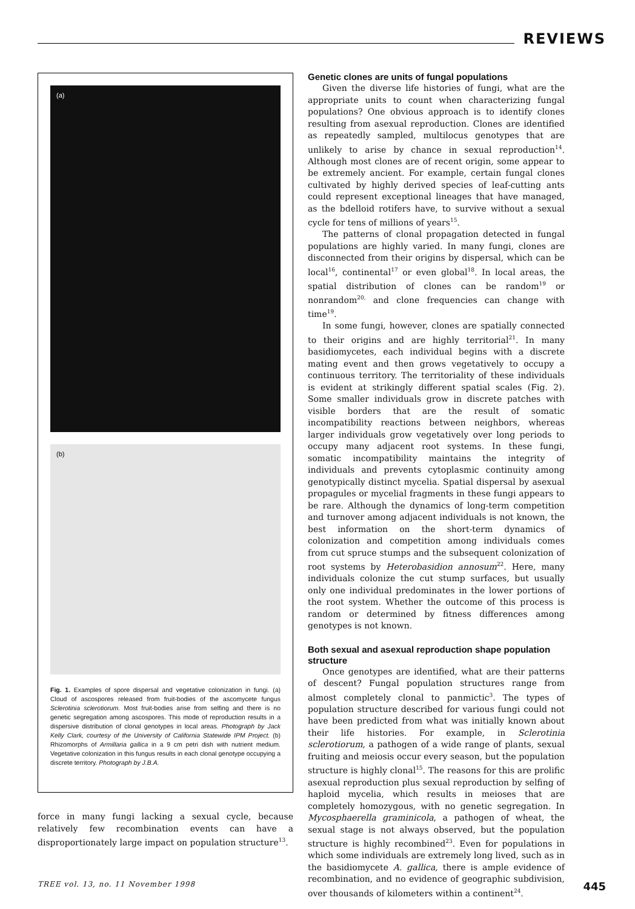REVIEWS
(a)
(b)
Fig. 1. Examples of spore dispersal and vegetative colonization in fungi. (a) Cloud of ascospores released from fruit-bodies of the ascomycete fungus Sclerotinia sclerotiorum. Most fruit-bodies arise from selfing and there is no genetic segregation among ascospores. This mode of reproduction results in a dispersive distribution of clonal genotypes in local areas. Photograph by Jack Kelly Clark, courtesy of the University of California Statewide IPM Project. (b) Rhizomorphs of Armillaria gallica in a 9 cm petri dish with nutrient medium. Vegetative colonization in this fungus results in each clonal genotype occupying a discrete territory. Photograph by J.B.A.
force in many fungi lacking a sexual cycle, because relatively few recombination events can have a disproportionately large impact on population structure<sup>13</sup>.
Genetic clones are units of fungal populations
Given the diverse life histories of fungi, what are the appropriate units to count when characterizing fungal populations? One obvious approach is to identify clones resulting from asexual reproduction. Clones are identified as repeatedly sampled, multilocus genotypes that are unlikely to arise by chance in sexual reproduction<sup>14</sup>. Although most clones are of recent origin, some appear to be extremely ancient. For example, certain fungal clones cultivated by highly derived species of leaf-cutting ants could represent exceptional lineages that have managed, as the bdelloid rotifers have, to survive without a sexual cycle for tens of millions of years<sup>15</sup>.
The patterns of clonal propagation detected in fungal populations are highly varied. In many fungi, clones are disconnected from their origins by dispersal, which can be local<sup>16</sup>, continental<sup>17</sup> or even global<sup>18</sup>. In local areas, the spatial distribution of clones can be random<sup>19</sup> or nonrandom<sup>20,</sup> and clone frequencies can change with time<sup>19</sup>.
In some fungi, however, clones are spatially connected to their origins and are highly territorial<sup>21</sup>. In many basidiomycetes, each individual begins with a discrete mating event and then grows vegetatively to occupy a continuous territory. The territoriality of these individuals is evident at strikingly different spatial scales (Fig. 2). Some smaller individuals grow in discrete patches with visible borders that are the result of somatic incompatibility reactions between neighbors, whereas larger individuals grow vegetatively over long periods to occupy many adjacent root systems. In these fungi, somatic incompatibility maintains the integrity of individuals and prevents cytoplasmic continuity among genotypically distinct mycelia. Spatial dispersal by asexual propagules or mycelial fragments in these fungi appears to be rare. Although the dynamics of long-term competition and turnover among adjacent individuals is not known, the best information on the short-term dynamics of colonization and competition among individuals comes from cut spruce stumps and the subsequent colonization of root systems by Heterobasidion annosum<sup>22</sup>. Here, many individuals colonize the cut stump surfaces, but usually only one individual predominates in the lower portions of the root system. Whether the outcome of this process is random or determined by fitness differences among genotypes is not known.
Both sexual and asexual reproduction shape population structure
Once genotypes are identified, what are their patterns of descent? Fungal population structures range from almost completely clonal to panmictic<sup>3</sup>. The types of population structure described for various fungi could not have been predicted from what was initially known about their life histories. For example, in Sclerotinia sclerotiorum, a pathogen of a wide range of plants, sexual fruiting and meiosis occur every season, but the population structure is highly clonal<sup>15</sup>. The reasons for this are prolific asexual reproduction plus sexual reproduction by selfing of haploid mycelia, which results in meioses that are completely homozygous, with no genetic segregation. In Mycosphaerella graminicola, a pathogen of wheat, the sexual stage is not always observed, but the population structure is highly recombined<sup>23</sup>. Even for populations in which some individuals are extremely long lived, such as in the basidiomycete A. gallica, there is ample evidence of recombination, and no evidence of geographic subdivision, over thousands of kilometers within a continent<sup>24</sup>.
TREE vol. 13, no. 11 November 1998 445